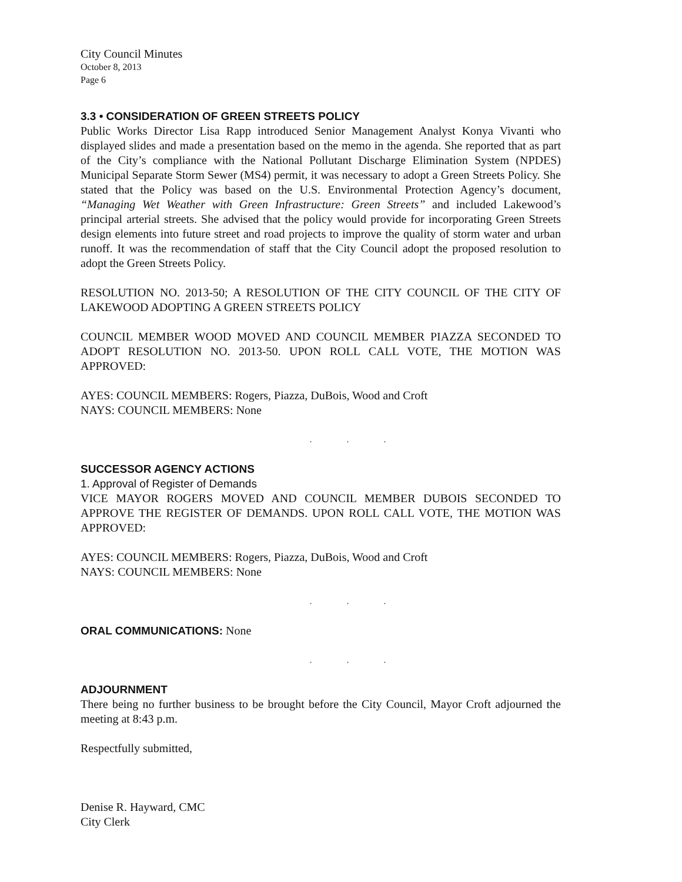City Council Minutes
October 8, 2013
Page 6
3.3 • CONSIDERATION OF GREEN STREETS POLICY
Public Works Director Lisa Rapp introduced Senior Management Analyst Konya Vivanti who displayed slides and made a presentation based on the memo in the agenda. She reported that as part of the City’s compliance with the National Pollutant Discharge Elimination System (NPDES) Municipal Separate Storm Sewer (MS4) permit, it was necessary to adopt a Green Streets Policy. She stated that the Policy was based on the U.S. Environmental Protection Agency’s document, “Managing Wet Weather with Green Infrastructure: Green Streets” and included Lakewood’s principal arterial streets. She advised that the policy would provide for incorporating Green Streets design elements into future street and road projects to improve the quality of storm water and urban runoff. It was the recommendation of staff that the City Council adopt the proposed resolution to adopt the Green Streets Policy.
RESOLUTION NO. 2013-50; A RESOLUTION OF THE CITY COUNCIL OF THE CITY OF LAKEWOOD ADOPTING A GREEN STREETS POLICY
COUNCIL MEMBER WOOD MOVED AND COUNCIL MEMBER PIAZZA SECONDED TO ADOPT RESOLUTION NO. 2013-50. UPON ROLL CALL VOTE, THE MOTION WAS APPROVED:
AYES: COUNCIL MEMBERS: Rogers, Piazza, DuBois, Wood and Croft
NAYS: COUNCIL MEMBERS: None
. . .
SUCCESSOR AGENCY ACTIONS
1. Approval of Register of Demands
VICE MAYOR ROGERS MOVED AND COUNCIL MEMBER DUBOIS SECONDED TO APPROVE THE REGISTER OF DEMANDS. UPON ROLL CALL VOTE, THE MOTION WAS APPROVED:
AYES: COUNCIL MEMBERS: Rogers, Piazza, DuBois, Wood and Croft
NAYS: COUNCIL MEMBERS: None
. . .
ORAL COMMUNICATIONS: None
. . .
ADJOURNMENT
There being no further business to be brought before the City Council, Mayor Croft adjourned the meeting at 8:43 p.m.
Respectfully submitted,
Denise R. Hayward, CMC
City Clerk